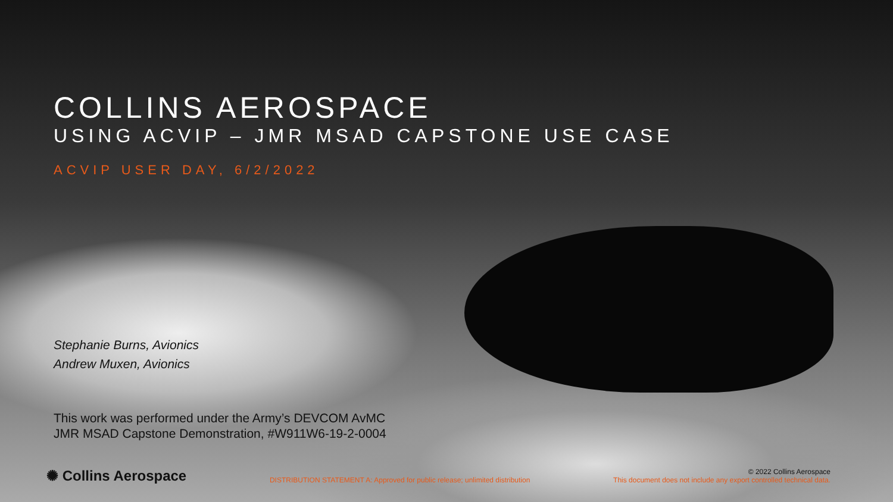COLLINS AEROSPACE
USING ACVIP – JMR MSAD CAPSTONE USE CASE
ACVIP USER DAY, 6/2/2022
Stephanie Burns, Avionics
Andrew Muxen, Avionics
This work was performed under the Army’s DEVCOM AvMC
JMR MSAD Capstone Demonstration, #W911W6-19-2-0004
✺ Collins Aerospace
DISTRIBUTION STATEMENT A: Approved for public release; unlimited distribution
© 2022 Collins Aerospace
This document does not include any export controlled technical data.